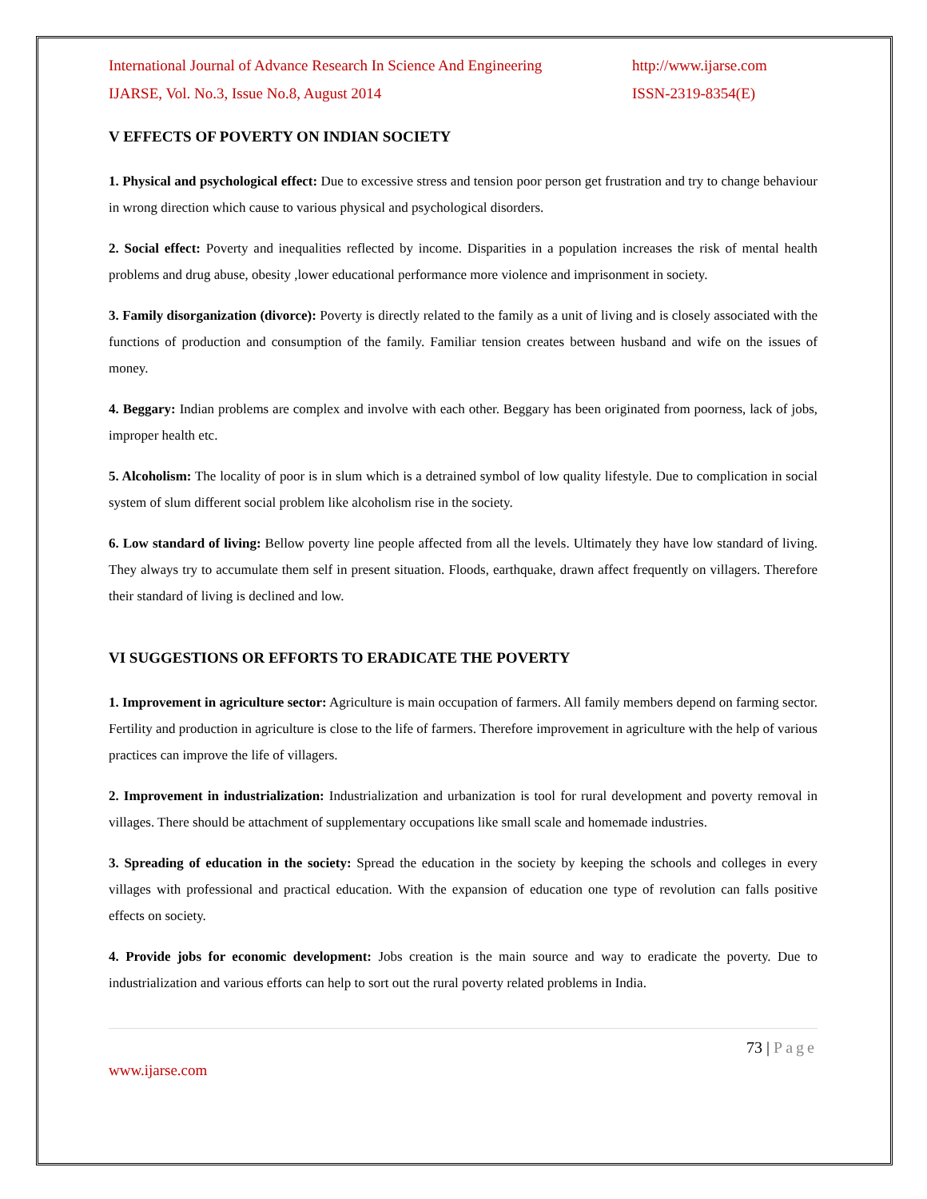International Journal of Advance Research In Science And Engineering http://www.ijarse.com
IJARSE, Vol. No.3, Issue No.8, August 2014 ISSN-2319-8354(E)
V EFFECTS OF POVERTY ON INDIAN SOCIETY
1. Physical and psychological effect: Due to excessive stress and tension poor person get frustration and try to change behaviour in wrong direction which cause to various physical and psychological disorders.
2. Social effect: Poverty and inequalities reflected by income. Disparities in a population increases the risk of mental health problems and drug abuse, obesity ,lower educational performance more violence and imprisonment in society.
3. Family disorganization (divorce): Poverty is directly related to the family as a unit of living and is closely associated with the functions of production and consumption of the family. Familiar tension creates between husband and wife on the issues of money.
4. Beggary: Indian problems are complex and involve with each other. Beggary has been originated from poorness, lack of jobs, improper health etc.
5. Alcoholism: The locality of poor is in slum which is a detrained symbol of low quality lifestyle. Due to complication in social system of slum different social problem like alcoholism rise in the society.
6. Low standard of living: Bellow poverty line people affected from all the levels. Ultimately they have low standard of living. They always try to accumulate them self in present situation. Floods, earthquake, drawn affect frequently on villagers. Therefore their standard of living is declined and low.
VI SUGGESTIONS OR EFFORTS TO ERADICATE THE POVERTY
1. Improvement in agriculture sector: Agriculture is main occupation of farmers. All family members depend on farming sector. Fertility and production in agriculture is close to the life of farmers. Therefore improvement in agriculture with the help of various practices can improve the life of villagers.
2. Improvement in industrialization: Industrialization and urbanization is tool for rural development and poverty removal in villages. There should be attachment of supplementary occupations like small scale and homemade industries.
3. Spreading of education in the society: Spread the education in the society by keeping the schools and colleges in every villages with professional and practical education. With the expansion of education one type of revolution can falls positive effects on society.
4. Provide jobs for economic development: Jobs creation is the main source and way to eradicate the poverty. Due to industrialization and various efforts can help to sort out the rural poverty related problems in India.
73 | Page
www.ijarse.com